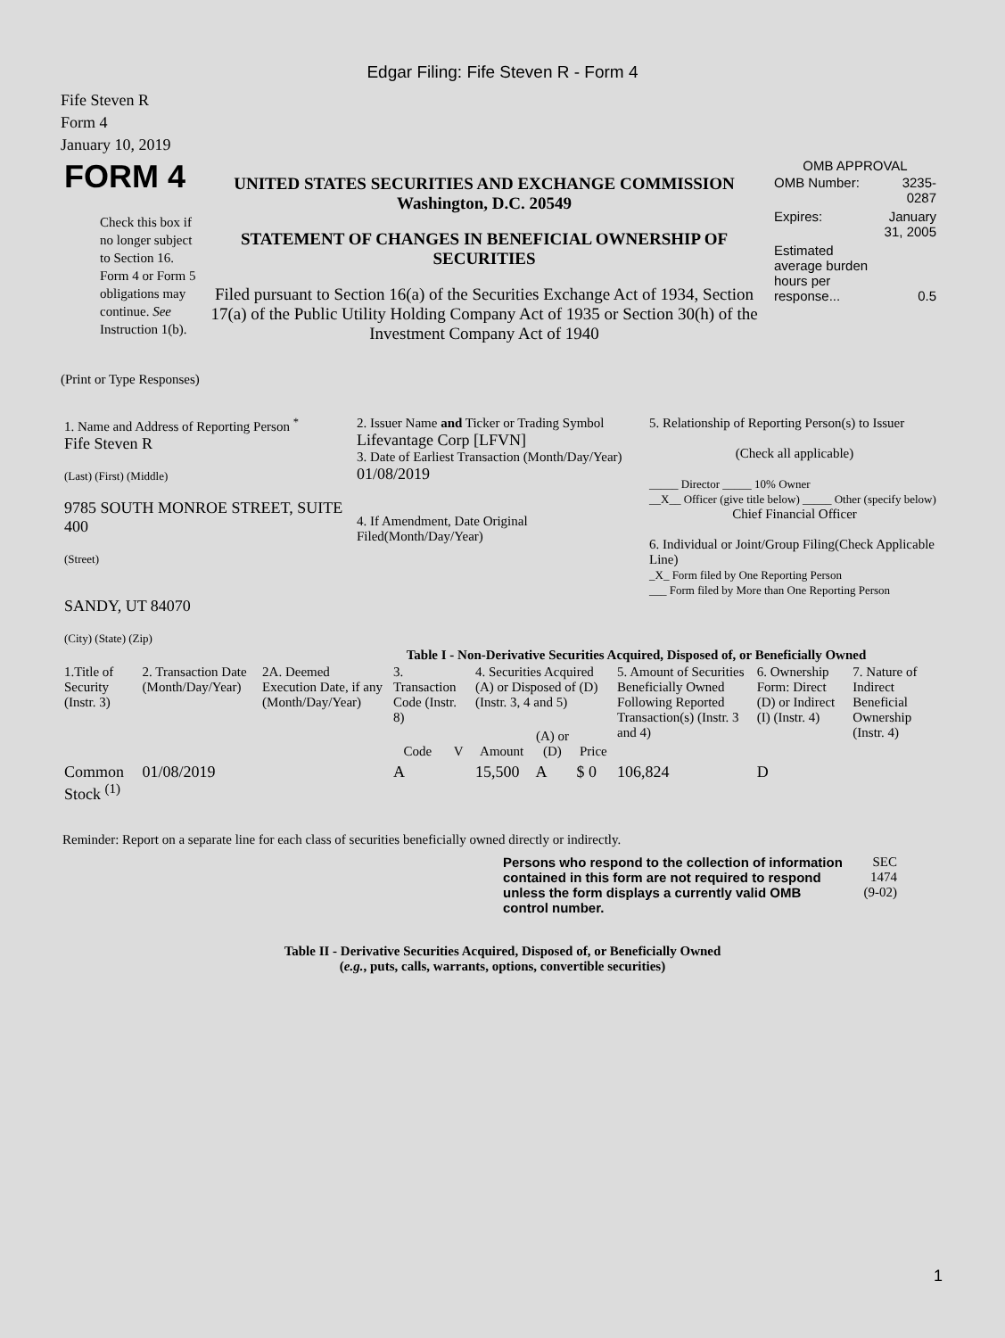Edgar Filing: Fife Steven R - Form 4
Fife Steven R
Form 4
January 10, 2019
| FORM 4 Check this box if no longer subject to Section 16. Form 4 or Form 5 obligations may continue. See Instruction 1(b). | UNITED STATES SECURITIES AND EXCHANGE COMMISSION Washington, D.C. 20549 STATEMENT OF CHANGES IN BENEFICIAL OWNERSHIP OF SECURITIES Filed pursuant to Section 16(a) of the Securities Exchange Act of 1934, Section 17(a) of the Public Utility Holding Company Act of 1935 or Section 30(h) of the Investment Company Act of 1940 | OMB APPROVAL / OMB Number: / 3235-0287 / / Expires: / January 31, 2005 / / Estimated average burden hours per response... / 0.5 / |
(Print or Type Responses)
| 1. Name and Address of Reporting Person <sup>*</sup> Fife Steven R (Last) (First) (Middle) 9785 SOUTH MONROE STREET, SUITE 400 (Street) SANDY, UT 84070 (City) (State) (Zip) | 2. Issuer Name and Ticker or Trading Symbol Lifevantage Corp [LFVN] 3. Date of Earliest Transaction (Month/Day/Year) 01/08/2019 4. If Amendment, Date Original Filed(Month/Day/Year) | 5. Relationship of Reporting Person(s) to Issuer (Check all applicable) _____ Director _____ 10% Owner __X__ Officer (give title below) _____ Other (specify below) Chief Financial Officer 6. Individual or Joint/Group Filing(Check Applicable Line) _X_ Form filed by One Reporting Person ___ Form filed by More than One Reporting Person |
Table I - Non-Derivative Securities Acquired, Disposed of, or Beneficially Owned
| 1.Title of Security (Instr. 3) | 2. Transaction Date (Month/Day/Year) | 2A. Deemed Execution Date, if any (Month/Day/Year) | 3. Transaction Code (Instr. 8) | | 4. Securities Acquired (A) or Disposed of (D) (Instr. 3, 4 and 5) | | | 5. Amount of Securities Beneficially Owned Following Reported Transaction(s) (Instr. 3 and 4) | 6. Ownership Form: Direct (D) or Indirect (I) (Instr. 4) | 7. Nature of Indirect Beneficial Ownership (Instr. 4) |
| --- | --- | --- | --- | --- | --- | --- | --- | --- | --- | --- |
| | | | Code | V | Amount | (A) or (D) | Price | | | |
| Common Stock <sup>(1)</sup> | 01/08/2019 | | A | | 15,500 | A | $ 0 | 106,824 | D | |
Reminder: Report on a separate line for each class of securities beneficially owned directly or indirectly.
| Persons who respond to the collection of information contained in this form are not required to respond unless the form displays a currently valid OMB control number. | SEC 1474 (9-02) |
Table II - Derivative Securities Acquired, Disposed of, or Beneficially Owned
(e.g., puts, calls, warrants, options, convertible securities)
1